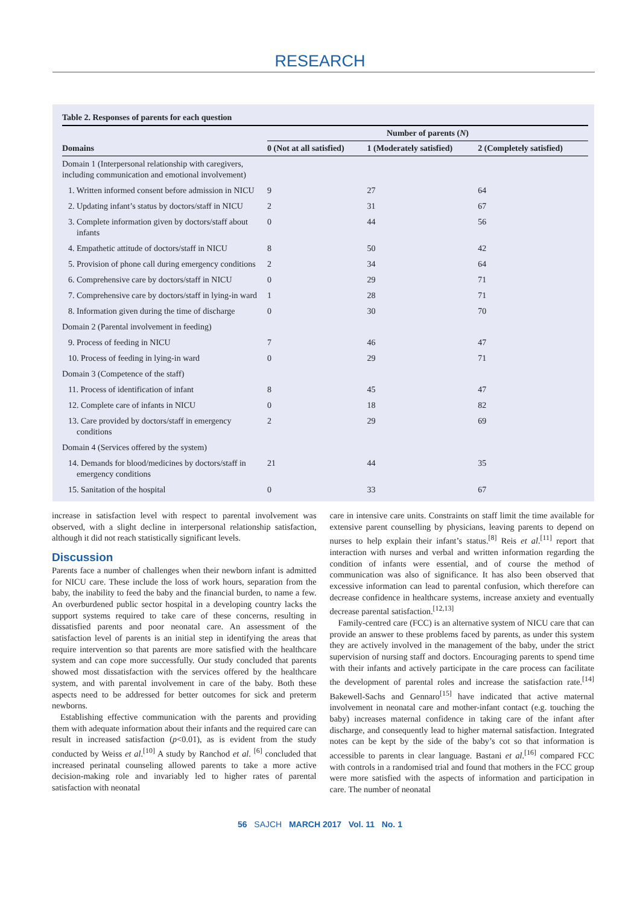RESEARCH
Table 2. Responses of parents for each question
| | Number of parents ( N ) | | |
| --- | --- | --- | --- |
| Domains | 0 (Not at all satisfied) | 1 (Moderately satisfied) | 2 (Completely satisfied) |
| Domain 1 (Interpersonal relationship with caregivers, including communication and emotional involvement) | | | |
| 1. Written informed consent before admission in NICU | 9 | 27 | 64 |
| 2. Updating infant’s status by doctors/staff in NICU | 2 | 31 | 67 |
| 3. Complete information given by doctors/staff about infants | 0 | 44 | 56 |
| 4. Empathetic attitude of doctors/staff in NICU | 8 | 50 | 42 |
| 5. Provision of phone call during emergency conditions | 2 | 34 | 64 |
| 6. Comprehensive care by doctors/staff in NICU | 0 | 29 | 71 |
| 7. Comprehensive care by doctors/staff in lying-in ward | 1 | 28 | 71 |
| 8. Information given during the time of discharge | 0 | 30 | 70 |
| Domain 2 (Parental involvement in feeding) | | | |
| 9. Process of feeding in NICU | 7 | 46 | 47 |
| 10. Process of feeding in lying-in ward | 0 | 29 | 71 |
| Domain 3 (Competence of the staff) | | | |
| 11. Process of identification of infant | 8 | 45 | 47 |
| 12. Complete care of infants in NICU | 0 | 18 | 82 |
| 13. Care provided by doctors/staff in emergency conditions | 2 | 29 | 69 |
| Domain 4 (Services offered by the system) | | | |
| 14. Demands for blood/medicines by doctors/staff in emergency conditions | 21 | 44 | 35 |
| 15. Sanitation of the hospital | 0 | 33 | 67 |
increase in satisfaction level with respect to parental involvement was observed, with a slight decline in interpersonal relationship satisfaction, although it did not reach statistically significant levels.
Discussion
Parents face a number of challenges when their newborn infant is admitted for NICU care. These include the loss of work hours, separation from the baby, the inability to feed the baby and the financial burden, to name a few. An overburdened public sector hospital in a developing country lacks the support systems required to take care of these concerns, resulting in dissatisfied parents and poor neonatal care. An assessment of the satisfaction level of parents is an initial step in identifying the areas that require intervention so that parents are more satisfied with the healthcare system and can cope more successfully. Our study concluded that parents showed most dissatisfaction with the services offered by the healthcare system, and with parental involvement in care of the baby. Both these aspects need to be addressed for better outcomes for sick and preterm newborns.
Establishing effective communication with the parents and providing them with adequate information about their infants and the required care can result in increased satisfaction (p<0.01), as is evident from the study conducted by Weiss et al.<sup>[10]</sup> A study by Ranchod et al. <sup>[6]</sup> concluded that increased perinatal counseling allowed parents to take a more active decision-making role and invariably led to higher rates of parental satisfaction with neonatal
care in intensive care units. Constraints on staff limit the time available for extensive parent counselling by physicians, leaving parents to depend on nurses to help explain their infant’s status.<sup>[8]</sup> Reis et al.<sup>[11]</sup> report that interaction with nurses and verbal and written information regarding the condition of infants were essential, and of course the method of communication was also of significance. It has also been observed that excessive information can lead to parental confusion, which therefore can decrease confidence in healthcare systems, increase anxiety and eventually decrease parental satisfaction.<sup>[12,13]</sup>
Family-centred care (FCC) is an alternative system of NICU care that can provide an answer to these problems faced by parents, as under this system they are actively involved in the management of the baby, under the strict supervision of nursing staff and doctors. Encouraging parents to spend time with their infants and actively participate in the care process can facilitate the development of parental roles and increase the satisfaction rate.<sup>[14]</sup> Bakewell-Sachs and Gennaro<sup>[15]</sup> have indicated that active maternal involvement in neonatal care and mother-infant contact (e.g. touching the baby) increases maternal confidence in taking care of the infant after discharge, and consequently lead to higher maternal satisfaction. Integrated notes can be kept by the side of the baby’s cot so that information is accessible to parents in clear language. Bastani et al.<sup>[16]</sup> compared FCC with controls in a randomised trial and found that mothers in the FCC group were more satisfied with the aspects of information and participation in care. The number of neonatal
56 SAJCH MARCH 2017 Vol. 11 No. 1